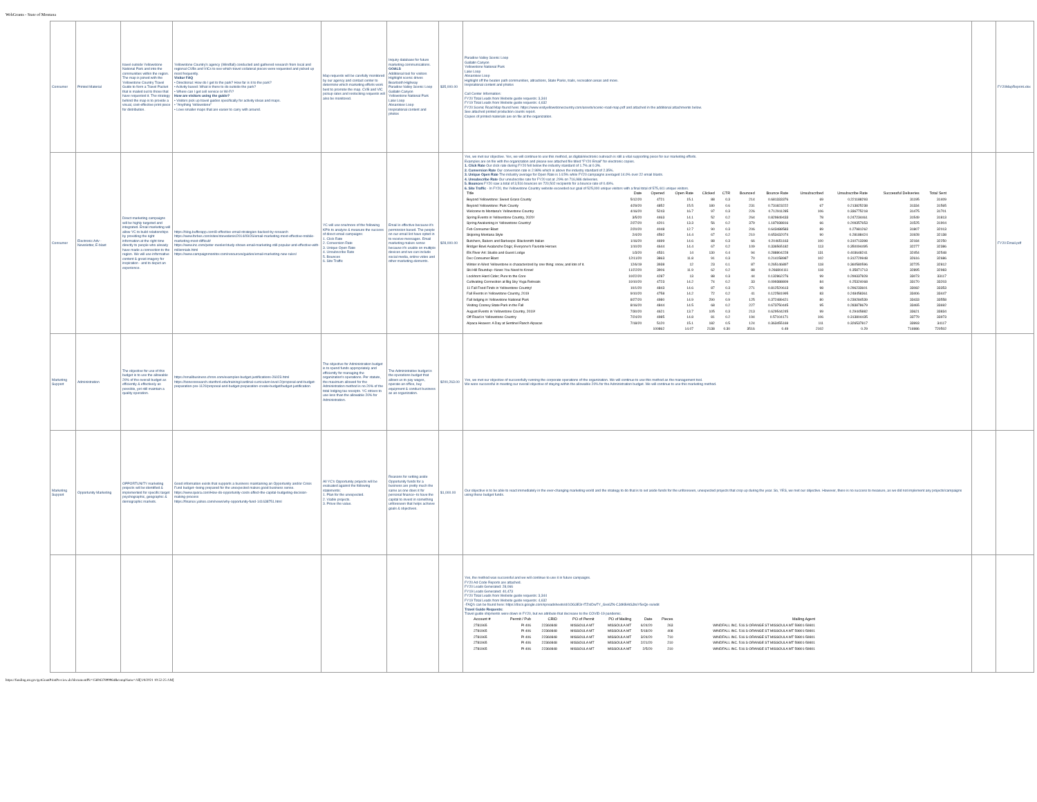WebGrants - State of Montana
| Consumer | Printed Material | travel outside Yellowstone National Park and into the communities within the region. The map is joined with the Yellowstone Country Travel Guide to form a Travel Packet that is mailed out to those that have requested it. The strategy behind the map is to provide a visual, cost-effective print piece for distribution. | Yellowstone Country's agency (Windfall) conducted and gathered research from local and regional CVBs and VICs to see which travel collateral pieces were requested and picked up most frequently. Visitor FAQ • Directional: How do I get to the park? How far is it to the park? • Activity based: What is there to do outside the park? • Where can I get cell service or Wi-Fi? How are visitors using the guide? • Visitors pick up travel guides specifically for activity ideas and maps. • "Anything Yellowstone" • Love smaller maps that are easier to carry with around. | Map requests will be carefully monitored by our agency and contact center to determine which marketing efforts work best to promote the map. CVB and VIC pickup rates and restocking requests will also be monitored. | Inquiry database for future marketing communications. GOALS Additional tool for visitors Highlight scenic drives Beartooth Highway Paradise Valley Scenic Loop Gallatin Canyon Yellowstone National Park Lake Loop Absarokee Loop Inspirational content and photos | $35,000.00 | Paradise Valley Scenic Loop Gallatin Canyon Yellowstone National Park Lake Loop Absarokee Loop Highlight off the beaten path communities, attractions, State Parks, trails, recreation areas and more. Inspirational content and photos Call Center Information: FY20 Total Leads from Website guide requests: 3,344 FY19 Total Leads from Website guide requests: 4,632 FY20 Scenic Road Map found here: https://www.visityellowstonecountry.com/assets/scenic-road-map.pdf and attached in the additional attachments below. See attached printed production counts report. Copies of printed materials are on file at the organization. | | FY20MapReprint.xlsx |
| Consumer | Electronic Adv - Newsletter, E-blast | Direct marketing campaigns will be highly targeted and integrated. Email marketing will allow YC to build relationships by providing the right information at the right time directly to people who already have made a connection to the region. We will use informative content & great imagery for inspiration - and to depict an experience. | https://blog.bufferapp.com/8-effective-email-strategies-backed-by-research https://www.forbes.com/sites/stevedenis/2014/09/26/email-marketing-most-effective-mobile-marketing-most-difficult/ https://www.inc.com/peter-roesler/study-shows-email-marketing-still-popular-and-effective-with-millennials.html https://www.campaignmonitor.com/resources/guides/email-marketing-new-rules/ | YC will use one/more of the following KPIs to analyze & measure the success of direct email campaigns: 1. Click Rate 2. Conversion Rate 3. Unique Open Rate 4. Unsubscribe Rate 5. Bounces 6. Site Traffic | Email is effective because it's permission based. The people on our email list have opted in to receive messages. Email marketing makes sense because it's usable on multiple devices and we can include social media, online video and other marketing elements. | $28,000.00 | Yes, we met our objective. Yes, we will continue to use this method, as digital/electronic outreach is still a vital supporting piece for our marketing efforts. Examples are on file with the organization and please see attached file titled "FY20 Email" for electronic copies. 1. Click Rate Our click rate during FY20 fell below the industry standard of 1.7% at 0.3%. 2. Conversion Rate Our conversion rate is 2.98% which is above the industry standard of 2.35%. 3. Unique Open Rate The industry average for Open Rate is 14.5% while FY20 campaigns averaged 14.0% over 22 email blasts. 4. Unsubscribe Rate Our unsubscribe rate for FY20 sat at .29% on 716,986 deliveries. 5. Bounces FY20 saw a total of 3,516 bounces on 720,502 recipients for a bounce rate of 0.49%. 6. Site Traffic - In FY20, the Yellowstone Country website exceeded our goal of 525,000 unique visitors with a final total of 575,441 unique visitors. / Title / Date / Opened / Open Rate / Clicked / CTR / Bounced / Bounce Rate / Unsubscribed / Unsubscribe Rate / Successful Deliveries / Total Sent / / --- / --- / --- / --- / --- / --- / --- / --- / --- / --- / --- / --- / / Beyond Yellowstone: Sweet Grass County / 5/12/20 / 4721 / 15.1 / 88 / 0.3 / 214 / 0.681333376 / 69 / 0.221188293 / 31195 / 31409 / / Beyond Yellowstone: Park County / 4/29/20 / 4852 / 15.5 / 180 / 0.6 / 231 / 0.731823222 / 67 / 0.213825238 / 31334 / 31565 / / Welcome to Montana's Yellowstone Country / 4/16/20 / 5243 / 16.7 / 97 / 0.3 / 226 / 0.712911285 / 106 / 0.336775218 / 31475 / 31701 / / Spring Events in Yellowstone Country, 2020! / 3/5/20 / 4463 / 14.1 / 52 / 0.2 / 264 / 0.829849433 / 78 / 0.247234461 / 31549 / 31813 / / Spring Awakening in Yellowstone Country! / 2/27/20 / 4201 / 13.3 / 56 / 0.2 / 379 / 1.187938816 / 66 / 0.209357653 / 31525 / 31904 / / Feb Consumer Blast / 2/20/20 / 4048 / 12.7 / 90 / 0.3 / 206 / 0.643488583 / 89 / 0.27981262 / 31807 / 32013 / / Skijoring Montana Style / 2/4/20 / 4592 / 14.4 / 67 / 0.2 / 210 / 0.653432074 / 90 / 0.28188424 / 31928 / 32138 / / Butchers, Bakers and Barkeeps: Blacksmith Italian / 1/16/20 / 4699 / 14.6 / 88 / 0.3 / 66 / 0.204651163 / 100 / 0.310713398 / 32184 / 32250 / / Bridger Bowl Avalanche Dogs; Everyone's Favorite Heroes / 1/10/20 / 4644 / 14.4 / 67 / 0.2 / 109 / 0.336565182 / 113 / 0.350094495 / 32277 / 32386 / / Elk River Art: Studio and Guest Lodge / 1/3/20 / 4531 / 14 / 130 / 0.4 / 94 / 0.288804228 / 131 / 0.403648241 / 32454 / 32548 / / Dec Consumer Blast / 12/11/20 / 3863 / 11.8 / 91 / 0.3 / 70 / 0.214158987 / 102 / 0.312729948 / 32616 / 32686 / / Winter in West Yellowstone is characterized by one thing: snow, and lots of it. / 12/6/19 / 3938 / 12 / 23 / 0.1 / 87 / 0.265146897 / 118 / 0.360580596 / 32725 / 32812 / / Ski Hill Roundup--News You Need to Know! / 11/22/20 / 3906 / 11.9 / 62 / 0.2 / 88 / 0.266804111 / 118 / 0.35871713 / 32895 / 32983 / / Lockhorn Hard Cider; Pure to the Core / 10/22/20 / 4287 / 13 / 88 / 0.3 / 44 / 0.132862276 / 99 / 0.299337828 / 33073 / 33117 / / Cultivating Connection at Big Sky Yoga Retreats / 10/10/20 / 4723 / 14.2 / 74 / 0.2 / 33 / 0.099388809 / 84 / 0.25324068 / 33170 / 33203 / / 11 Fall Food Finds in Yellowstone Country! / 10/1/20 / 4843 / 14.6 / 87 / 0.3 / 271 / 0.812520613 / 98 / 0.296233601 / 33082 / 33353 / / Fall Events in Yellowstone Country, 2019 / 9/10/20 / 4758 / 14.2 / 72 / 0.2 / 41 / 0.122581995 / 83 / 0.248458361 / 33406 / 33447 / / Fall lodging in Yellowstone National Park / 8/27/20 / 4980 / 14.9 / 290 / 0.9 / 125 / 0.372489421 / 80 / 0.239284539 / 33433 / 33558 / / Visiting Cooney State Park in the Fall / 8/16/20 / 4844 / 14.5 / 68 / 0.2 / 227 / 0.673750445 / 95 / 0.283878679 / 33465 / 33692 / / August Events in Yellowstone Country, 2019! / 7/30/20 / 4621 / 13.7 / 105 / 0.3 / 213 / 0.629544245 / 99 / 0.29445882 / 33621 / 33834 / / Off Road in Yellowstone Country / 7/24/20 / 4985 / 14.8 / 81 / 0.2 / 194 / 0.57104171 / 106 / 0.313804435 / 33779 / 33973 / / Alpaca Heaven: A Day at Sentinel Ranch Alpacas / 7/18/20 / 5120 / 15.1 / 182 / 0.5 / 124 / 0.363455169 / 111 / 0.326537817 / 33993 / 34117 / / / / 100862 / 14.07 / 2138 / 0.30 / 3516 / 0.49 / 2102 / 0.29 / 716986 / 720502 / | | FY20 Email.pdf |
| Marketing Support | Administration | The objective for use of this budget is to use the allowable 20% of the overall budget as efficiently & effectively as possible, yet still maintain a quality operation. | https://smallbusiness.chron.com/examples-budget-justifications-26023.html https://bonesresearch.stanford.edu/training/cardinal-curriculum-level-2/proposal-and-budget-preparation-pre-1120/proposal-and-budget-preparation-create-budget/budget-justification | The objective for Administration budget is to spend funds appropriately and efficiently for managing the organization's operations. Per statute, the maximum allowed for the Administration method is no 20% of the total lodging tax receipts. YC strives to use less than the allowable 20% for Administration. | The Administrative budget is the operations budget that allows us to pay wages, operate an office, buy equipment & conduct business as an organization. | $200,263.00 | Yes, we met our objective of successfully running the corporate operations of the organization. We will continue to use this method as the management tool. We were successful in meeting our overall objective of staying within the allowable 20% for the Administration budget. We will continue to use this marketing method. | | |
| Marketing Support | Opportunity Marketing | OPPORTUNITY marketing projects will be identified & implemented for specific target psychographic, geographic & demographic markets. | Good information exists that supports a business maintaining an Opportunity and/or Crisis Fund budget--being prepared for the unexpected makes good business sense. https://www.quora.com/How-do-opportunity-costs-affect-the-capital-budgeting-decision-making-process https://finance.yahoo.com/news/why-opportunity-fund-141638751.html | All YC's Opportunity projects will be evaluated against the following statements: 1. Plan for the unexpected. 2. Viable projects. 3. Prove the value. | Reasons for setting aside Opportunity funds for a business are pretty much the same as one does it for personal finance--to have the capital to invest in something unforeseen that helps achieve goals & objectives. | $1,000.00 | Our objective is to be able to react immediately in the ever-changing marketing world and the strategy to do that is to set aside funds for the unforeseen, unexpected projects that crop up during the year. So, YES, we met our objective. However, there is no success to measure, as we did not implement any projects/campaigns using these budget funds. | | |
| | | | | | | | Yes, the method was successful and we will continue to use it in future campaigns. FY20 Ad Code Reports are attached. FY20 Leads Generated: 28,066 FY19 Leads Generated: 40,473 FY20 Total Leads from Website guide requests: 3,344 FY19 Total Leads from Website guide requests: 4,632 -FAQ's can be found here: https://docs.google.com/spreadsheets/d/1OG3E3r-f7ZsIDwTY_Gre6ZN-CJdKBAtSJtsiY5eQs-ss/edit Travel Guide Requests: Travel guide shipments were down in FY20, but we attribute that decrease to the COVID-19 pandemic. / Account # / Permit / Pub / CRID / PO of Permit / PO of Mailing / Date / Pieces / Mailing Agent / / --- / --- / --- / --- / --- / --- / --- / --- / / 2781965 / PI 406 / 22360848 / MISSOULA MT / MISSOULA MT / 6/24/20 / 263 / WINDFALL INC. 516 S ORANGE ST MISSOULA MT 59801-59801 / / 2781965 / PI 406 / 22360848 / MISSOULA MT / MISSOULA MT / 5/18/20 / 408 / WINDFALL INC. 516 S ORANGE ST MISSOULA MT 59801-59801 / / 2781965 / PI 406 / 22360848 / MISSOULA MT / MISSOULA MT / 3/24/20 / 710 / WINDFALL INC. 516 S ORANGE ST MISSOULA MT 59801-59801 / / 2781965 / PI 406 / 22360848 / MISSOULA MT / MISSOULA MT / 2/21/20 / 210 / WINDFALL INC. 516 S ORANGE ST MISSOULA MT 59801-59801 / / 2781965 / PI 406 / 22360848 / MISSOULA MT / MISSOULA MT / 2/5/20 / 210 / WINDFALL INC. 516 S ORANGE ST MISSOULA MT 59801-59801 / | | |
https://funding.mt.gov/getGrantPrintPreview.do?documentPk=1569437899964&compName=All[1/8/2021 10:52:25 AM]